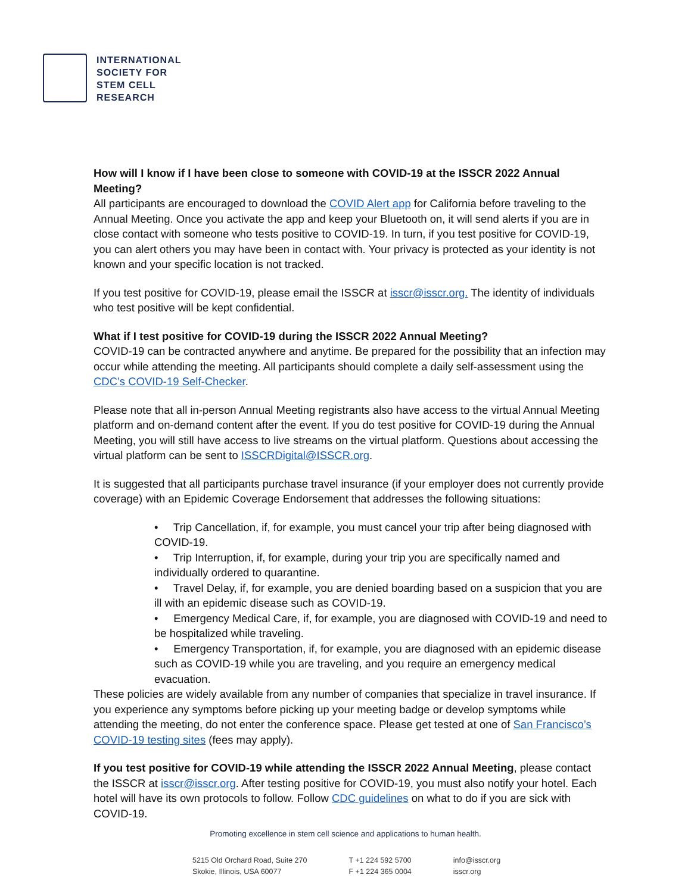INTERNATIONAL
SOCIETY FOR
STEM CELL
RESEARCH
How will I know if I have been close to someone with COVID-19 at the ISSCR 2022 Annual Meeting?
All participants are encouraged to download the COVID Alert app for California before traveling to the Annual Meeting. Once you activate the app and keep your Bluetooth on, it will send alerts if you are in close contact with someone who tests positive to COVID-19. In turn, if you test positive for COVID-19, you can alert others you may have been in contact with. Your privacy is protected as your identity is not known and your specific location is not tracked.
If you test positive for COVID-19, please email the ISSCR at isscr@isscr.org. The identity of individuals who test positive will be kept confidential.
What if I test positive for COVID-19 during the ISSCR 2022 Annual Meeting?
COVID-19 can be contracted anywhere and anytime. Be prepared for the possibility that an infection may occur while attending the meeting. All participants should complete a daily self-assessment using the CDC’s COVID-19 Self-Checker.
Please note that all in-person Annual Meeting registrants also have access to the virtual Annual Meeting platform and on-demand content after the event. If you do test positive for COVID-19 during the Annual Meeting, you will still have access to live streams on the virtual platform. Questions about accessing the virtual platform can be sent to ISSCRDigital@ISSCR.org.
It is suggested that all participants purchase travel insurance (if your employer does not currently provide coverage) with an Epidemic Coverage Endorsement that addresses the following situations:
• Trip Cancellation, if, for example, you must cancel your trip after being diagnosed with COVID-19.
• Trip Interruption, if, for example, during your trip you are specifically named and individually ordered to quarantine.
• Travel Delay, if, for example, you are denied boarding based on a suspicion that you are ill with an epidemic disease such as COVID-19.
• Emergency Medical Care, if, for example, you are diagnosed with COVID-19 and need to be hospitalized while traveling.
• Emergency Transportation, if, for example, you are diagnosed with an epidemic disease such as COVID-19 while you are traveling, and you require an emergency medical evacuation.
These policies are widely available from any number of companies that specialize in travel insurance. If you experience any symptoms before picking up your meeting badge or develop symptoms while attending the meeting, do not enter the conference space. Please get tested at one of San Francisco’s COVID-19 testing sites (fees may apply).
If you test positive for COVID-19 while attending the ISSCR 2022 Annual Meeting, please contact the ISSCR at isscr@isscr.org. After testing positive for COVID-19, you must also notify your hotel. Each hotel will have its own protocols to follow. Follow CDC guidelines on what to do if you are sick with COVID-19.
Promoting excellence in stem cell science and applications to human health.
5215 Old Orchard Road, Suite 270
Skokie, Illinois, USA 60077
T +1 224 592 5700
F +1 224 365 0004
info@isscr.org
isscr.org